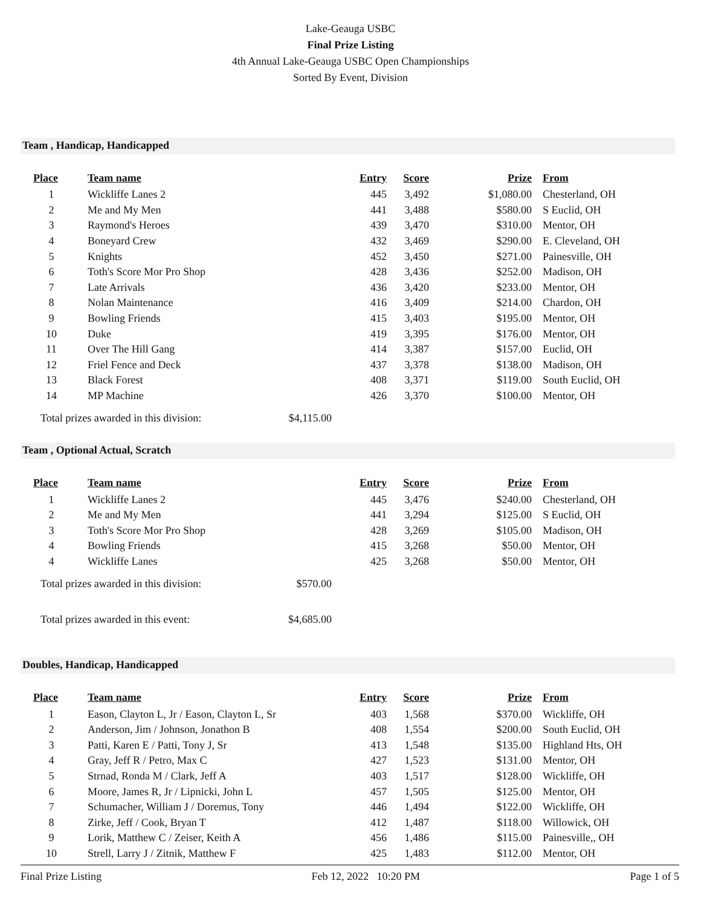Lake-Geauga USBC
Final Prize Listing
4th Annual Lake-Geauga USBC Open Championships
Sorted By Event, Division
Team , Handicap, Handicapped
| Place | Team name | Entry | Score | Prize | From |
| --- | --- | --- | --- | --- | --- |
| 1 | Wickliffe Lanes 2 | 445 | 3,492 | $1,080.00 | Chesterland, OH |
| 2 | Me and My Men | 441 | 3,488 | $580.00 | S Euclid, OH |
| 3 | Raymond's Heroes | 439 | 3,470 | $310.00 | Mentor, OH |
| 4 | Boneyard Crew | 432 | 3,469 | $290.00 | E. Cleveland, OH |
| 5 | Knights | 452 | 3,450 | $271.00 | Painesville, OH |
| 6 | Toth's Score Mor Pro Shop | 428 | 3,436 | $252.00 | Madison, OH |
| 7 | Late Arrivals | 436 | 3,420 | $233.00 | Mentor, OH |
| 8 | Nolan Maintenance | 416 | 3,409 | $214.00 | Chardon, OH |
| 9 | Bowling Friends | 415 | 3,403 | $195.00 | Mentor, OH |
| 10 | Duke | 419 | 3,395 | $176.00 | Mentor, OH |
| 11 | Over The Hill Gang | 414 | 3,387 | $157.00 | Euclid, OH |
| 12 | Friel Fence and Deck | 437 | 3,378 | $138.00 | Madison, OH |
| 13 | Black Forest | 408 | 3,371 | $119.00 | South Euclid, OH |
| 14 | MP Machine | 426 | 3,370 | $100.00 | Mentor, OH |
Total prizes awarded in this division: $4,115.00
Team , Optional Actual, Scratch
| Place | Team name | Entry | Score | Prize | From |
| --- | --- | --- | --- | --- | --- |
| 1 | Wickliffe Lanes 2 | 445 | 3,476 | $240.00 | Chesterland, OH |
| 2 | Me and My Men | 441 | 3,294 | $125.00 | S Euclid, OH |
| 3 | Toth's Score Mor Pro Shop | 428 | 3,269 | $105.00 | Madison, OH |
| 4 | Bowling Friends | 415 | 3,268 | $50.00 | Mentor, OH |
| 4 | Wickliffe Lanes | 425 | 3,268 | $50.00 | Mentor, OH |
Total prizes awarded in this division: $570.00
Total prizes awarded in this event: $4,685.00
Doubles, Handicap, Handicapped
| Place | Team name | Entry | Score | Prize | From |
| --- | --- | --- | --- | --- | --- |
| 1 | Eason, Clayton L, Jr / Eason, Clayton L, Sr | 403 | 1,568 | $370.00 | Wickliffe, OH |
| 2 | Anderson, Jim / Johnson, Jonathon B | 408 | 1,554 | $200.00 | South Euclid, OH |
| 3 | Patti, Karen E / Patti, Tony J, Sr | 413 | 1,548 | $135.00 | Highland Hts, OH |
| 4 | Gray, Jeff R / Petro, Max C | 427 | 1,523 | $131.00 | Mentor, OH |
| 5 | Strnad, Ronda M / Clark, Jeff A | 403 | 1,517 | $128.00 | Wickliffe, OH |
| 6 | Moore, James R, Jr / Lipnicki, John L | 457 | 1,505 | $125.00 | Mentor, OH |
| 7 | Schumacher, William J / Doremus, Tony | 446 | 1,494 | $122.00 | Wickliffe, OH |
| 8 | Zirke, Jeff / Cook, Bryan T | 412 | 1,487 | $118.00 | Willowick, OH |
| 9 | Lorik, Matthew C / Zeiser, Keith A | 456 | 1,486 | $115.00 | Painesville,, OH |
| 10 | Strell, Larry J / Zitnik, Matthew F | 425 | 1,483 | $112.00 | Mentor, OH |
Final Prize Listing Feb 12, 2022 10:20 PM Page 1 of 5